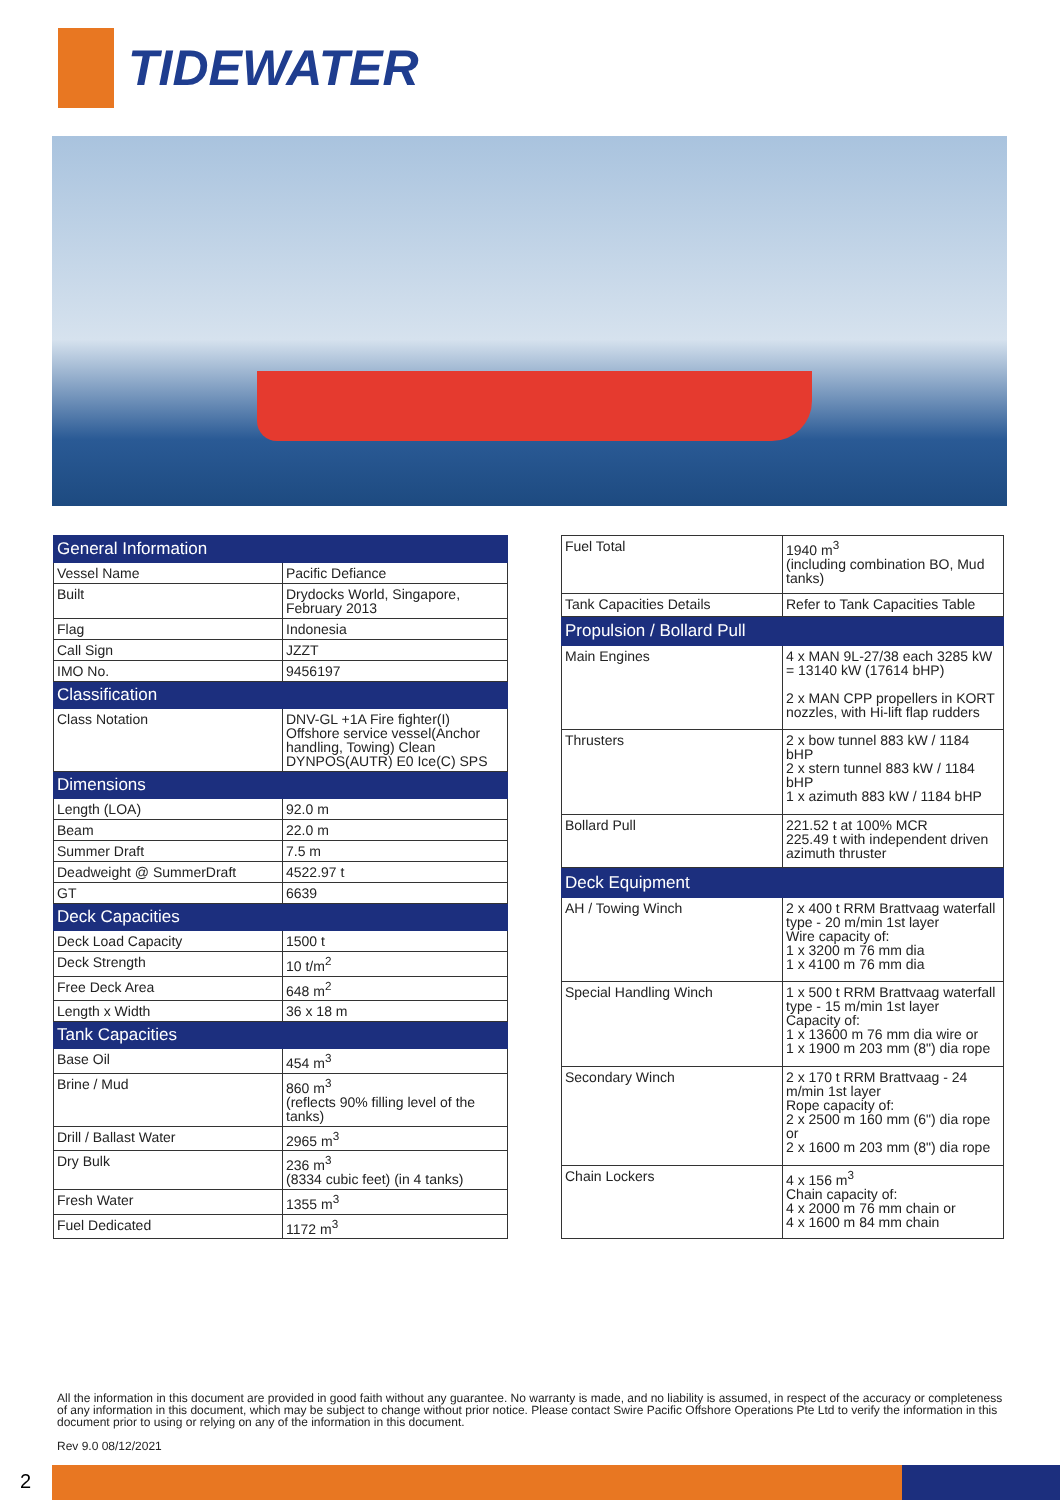TIDEWATER
| General Information | |
| --- | --- |
| Vessel Name | Pacific Defiance |
| Built | Drydocks World, Singapore, February 2013 |
| Flag | Indonesia |
| Call Sign | JZZT |
| IMO No. | 9456197 |
| Classification | |
| Class Notation | DNV-GL +1A Fire fighter(I) Offshore service vessel(Anchor handling, Towing) Clean DYNPOS(AUTR) E0 Ice(C) SPS |
| Dimensions | |
| Length (LOA) | 92.0 m |
| Beam | 22.0 m |
| Summer Draft | 7.5 m |
| Deadweight @ SummerDraft | 4522.97 t |
| GT | 6639 |
| Deck Capacities | |
| Deck Load Capacity | 1500 t |
| Deck Strength | 10 t/m<sup>2</sup> |
| Free Deck Area | 648 m<sup>2</sup> |
| Length x Width | 36 x 18 m |
| Tank Capacities | |
| Base Oil | 454 m<sup>3</sup> |
| Brine / Mud | 860 m<sup>3</sup> (reflects 90% filling level of the tanks) |
| Drill / Ballast Water | 2965 m<sup>3</sup> |
| Dry Bulk | 236 m<sup>3</sup> (8334 cubic feet) (in 4 tanks) |
| Fresh Water | 1355 m<sup>3</sup> |
| Fuel Dedicated | 1172 m<sup>3</sup> |
| Fuel Total | 1940 m<sup>3</sup> (including combination BO, Mud tanks) |
| Tank Capacities Details | Refer to Tank Capacities Table |
| Propulsion / Bollard Pull | |
| Main Engines | 4 x MAN 9L-27/38 each 3285 kW = 13140 kW (17614 bHP) 2 x MAN CPP propellers in KORT nozzles, with Hi-lift flap rudders |
| Thrusters | 2 x bow tunnel 883 kW / 1184 bHP 2 x stern tunnel 883 kW / 1184 bHP 1 x azimuth 883 kW / 1184 bHP |
| Bollard Pull | 221.52 t at 100% MCR 225.49 t with independent driven azimuth thruster |
| Deck Equipment | |
| AH / Towing Winch | 2 x 400 t RRM Brattvaag waterfall type - 20 m/min 1st layer Wire capacity of: 1 x 3200 m 76 mm dia 1 x 4100 m 76 mm dia |
| Special Handling Winch | 1 x 500 t RRM Brattvaag waterfall type - 15 m/min 1st layer Capacity of: 1 x 13600 m 76 mm dia wire or 1 x 1900 m 203 mm (8") dia rope |
| Secondary Winch | 2 x 170 t RRM Brattvaag - 24 m/min 1st layer Rope capacity of: 2 x 2500 m 160 mm (6") dia rope or 2 x 1600 m 203 mm (8") dia rope |
| Chain Lockers | 4 x 156 m<sup>3</sup> Chain capacity of: 4 x 2000 m 76 mm chain or 4 x 1600 m 84 mm chain |
All the information in this document are provided in good faith without any guarantee. No warranty is made, and no liability is assumed, in respect of the accuracy or completeness of any information in this document, which may be subject to change without prior notice. Please contact Swire Pacific Offshore Operations Pte Ltd to verify the information in this document prior to using or relying on any of the information in this document.
Rev 9.0 08/12/2021
2